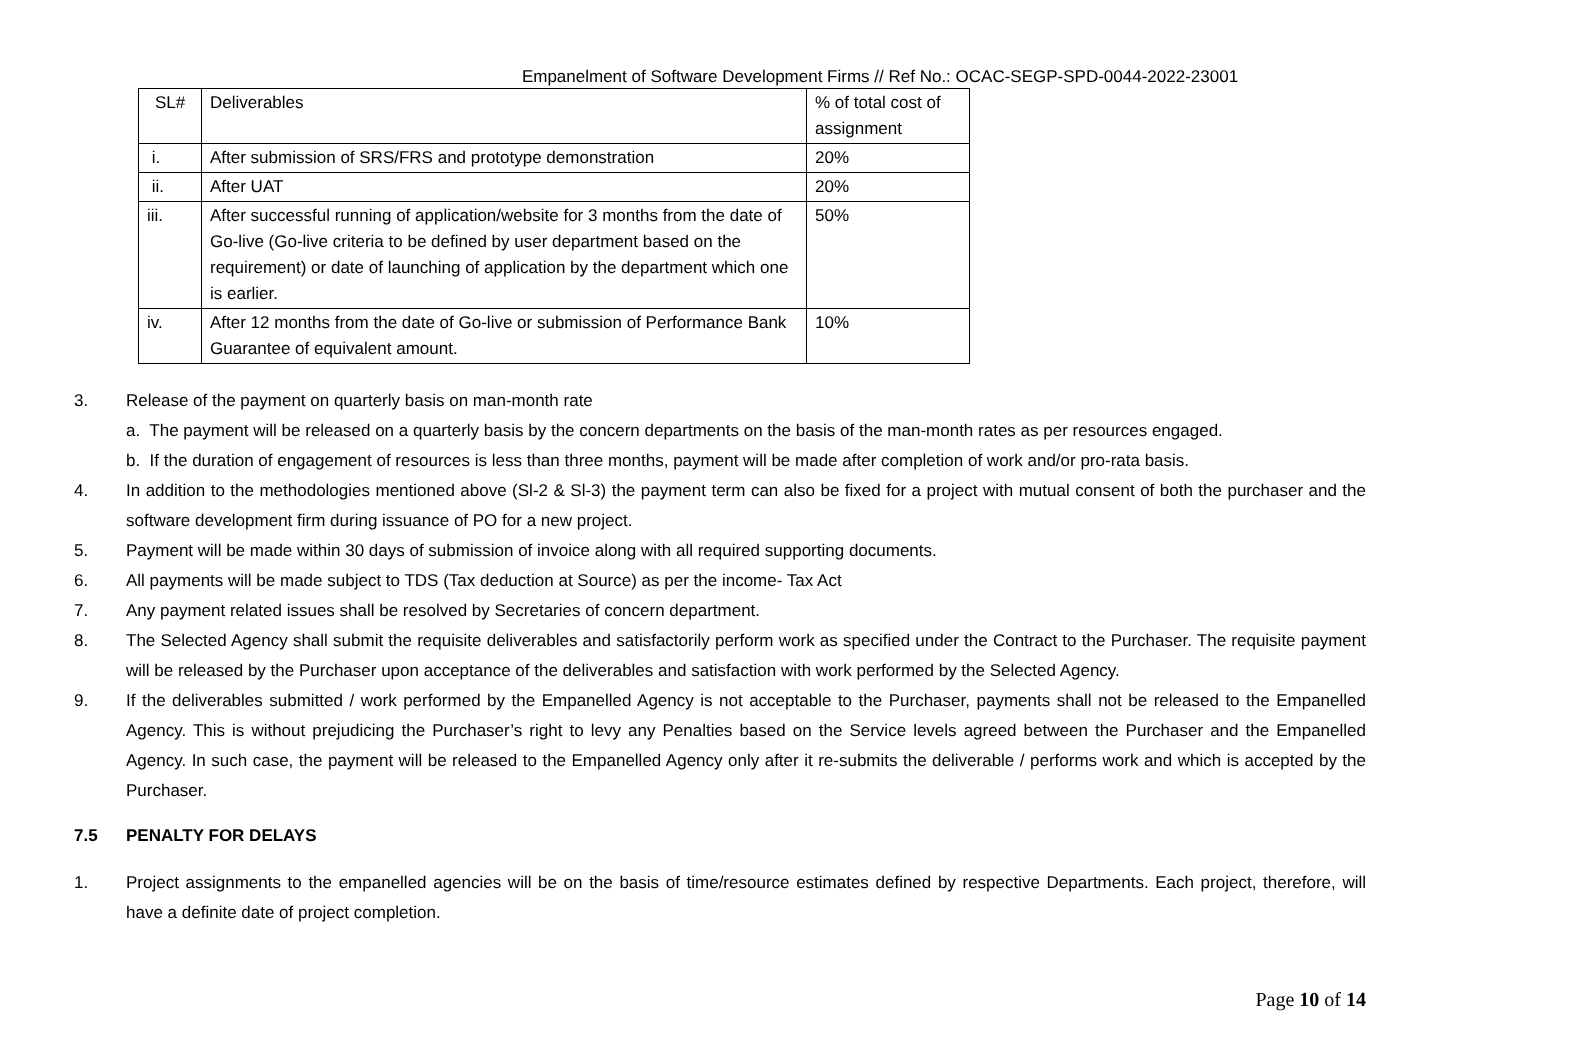Empanelment of Software Development Firms // Ref No.: OCAC-SEGP-SPD-0044-2022-23001
| SL# | Deliverables | % of total cost of assignment |
| i. | After submission of SRS/FRS and prototype demonstration | 20% |
| ii. | After UAT | 20% |
| iii. | After successful running of application/website for 3 months from the date of Go-live (Go-live criteria to be defined by user department based on the requirement) or date of launching of application by the department which one is earlier. | 50% |
| iv. | After 12 months from the date of Go-live or submission of Performance Bank Guarantee of equivalent amount. | 10% |
3. Release of the payment on quarterly basis on man-month rate
a. The payment will be released on a quarterly basis by the concern departments on the basis of the man-month rates as per resources engaged.
b. If the duration of engagement of resources is less than three months, payment will be made after completion of work and/or pro-rata basis.
4. In addition to the methodologies mentioned above (Sl-2 & Sl-3) the payment term can also be fixed for a project with mutual consent of both the purchaser and the software development firm during issuance of PO for a new project.
5. Payment will be made within 30 days of submission of invoice along with all required supporting documents.
6. All payments will be made subject to TDS (Tax deduction at Source) as per the income- Tax Act
7. Any payment related issues shall be resolved by Secretaries of concern department.
8. The Selected Agency shall submit the requisite deliverables and satisfactorily perform work as specified under the Contract to the Purchaser. The requisite payment will be released by the Purchaser upon acceptance of the deliverables and satisfaction with work performed by the Selected Agency.
9. If the deliverables submitted / work performed by the Empanelled Agency is not acceptable to the Purchaser, payments shall not be released to the Empanelled Agency. This is without prejudicing the Purchaser’s right to levy any Penalties based on the Service levels agreed between the Purchaser and the Empanelled Agency. In such case, the payment will be released to the Empanelled Agency only after it re-submits the deliverable / performs work and which is accepted by the Purchaser.
7.5 PENALTY FOR DELAYS
1. Project assignments to the empanelled agencies will be on the basis of time/resource estimates defined by respective Departments. Each project, therefore, will have a definite date of project completion.
Page 10 of 14